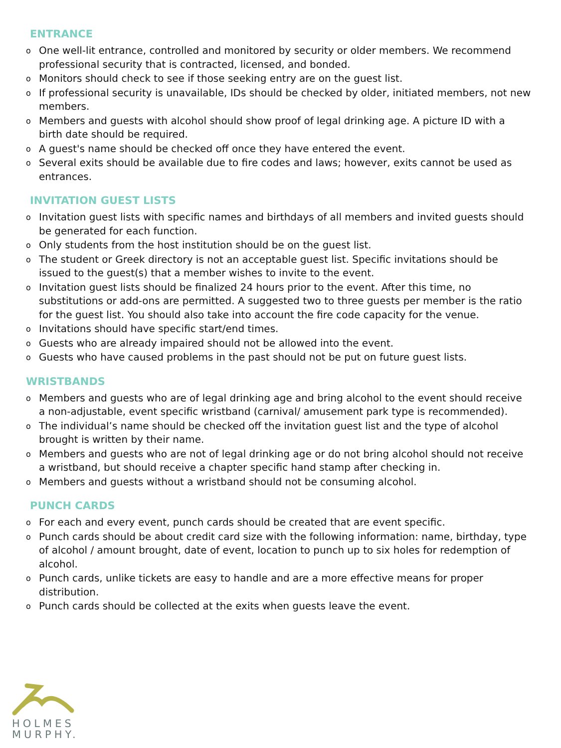ENTRANCE
o One well-lit entrance, controlled and monitored by security or older members. We recommend professional security that is contracted, licensed, and bonded.
o Monitors should check to see if those seeking entry are on the guest list.
o If professional security is unavailable, IDs should be checked by older, initiated members, not new members.
o Members and guests with alcohol should show proof of legal drinking age. A picture ID with a birth date should be required.
o A guest's name should be checked off once they have entered the event.
o Several exits should be available due to fire codes and laws; however, exits cannot be used as entrances.
INVITATION GUEST LISTS
o Invitation guest lists with specific names and birthdays of all members and invited guests should be generated for each function.
o Only students from the host institution should be on the guest list.
o The student or Greek directory is not an acceptable guest list. Specific invitations should be issued to the guest(s) that a member wishes to invite to the event.
o Invitation guest lists should be finalized 24 hours prior to the event. After this time, no substitutions or add-ons are permitted. A suggested two to three guests per member is the ratio for the guest list. You should also take into account the fire code capacity for the venue.
o Invitations should have specific start/end times.
o Guests who are already impaired should not be allowed into the event.
o Guests who have caused problems in the past should not be put on future guest lists.
WRISTBANDS
o Members and guests who are of legal drinking age and bring alcohol to the event should receive a non-adjustable, event specific wristband (carnival/ amusement park type is recommended).
o The individual’s name should be checked off the invitation guest list and the type of alcohol brought is written by their name.
o Members and guests who are not of legal drinking age or do not bring alcohol should not receive a wristband, but should receive a chapter specific hand stamp after checking in.
o Members and guests without a wristband should not be consuming alcohol.
PUNCH CARDS
o For each and every event, punch cards should be created that are event specific.
o Punch cards should be about credit card size with the following information: name, birthday, type of alcohol / amount brought, date of event, location to punch up to six holes for redemption of alcohol.
o Punch cards, unlike tickets are easy to handle and are a more effective means for proper distribution.
o Punch cards should be collected at the exits when guests leave the event.
HOLMES
MURPHY.